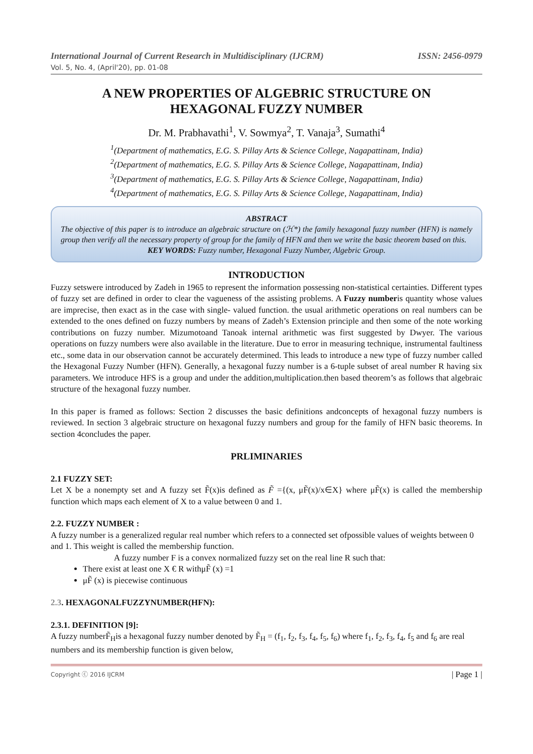International Journal of Current Research in Multidisciplinary (IJCRM) ISSN: 2456-0979
Vol. 5, No. 4, (April'20), pp. 01-08
A NEW PROPERTIES OF ALGEBRIC STRUCTURE ON HEXAGONAL FUZZY NUMBER
Dr. M. Prabhavathi<sup>1</sup>, V. Sowmya<sup>2</sup>, T. Vanaja<sup>3</sup>, Sumathi<sup>4</sup>
<sup>1</sup> (Department of mathematics, E.G. S. Pillay Arts & Science College, Nagapattinam, India)
<sup>2</sup> (Department of mathematics, E.G. S. Pillay Arts & Science College, Nagapattinam, India)
<sup>3</sup> (Department of mathematics, E.G. S. Pillay Arts & Science College, Nagapattinam, India)
<sup>4</sup> (Department of mathematics, E.G. S. Pillay Arts & Science College, Nagapattinam, India)
ABSTRACT
The objective of this paper is to introduce an algebraic structure on (ℋ*) the family hexagonal fuzzy number (HFN) is namely group then verify all the necessary property of group for the family of HFN and then we write the basic theorem based on this.
KEY WORDS: Fuzzy number, Hexagonal Fuzzy Number, Algebric Group.
INTRODUCTION
Fuzzy setswere introduced by Zadeh in 1965 to represent the information possessing non-statistical certainties. Different types of fuzzy set are defined in order to clear the vagueness of the assisting problems. A Fuzzy numberis quantity whose values are imprecise, then exact as in the case with single- valued function. the usual arithmetic operations on real numbers can be extended to the ones defined on fuzzy numbers by means of Zadeh’s Extension principle and then some of the note working contributions on fuzzy number. Mizumotoand Tanoak internal arithmetic was first suggested by Dwyer. The various operations on fuzzy numbers were also available in the literature. Due to error in measuring technique, instrumental faultiness etc., some data in our observation cannot be accurately determined. This leads to introduce a new type of fuzzy number called the Hexagonal Fuzzy Number (HFN). Generally, a hexagonal fuzzy number is a 6-tuple subset of areal number R having six parameters. We introduce HFS is a group and under the addition,multiplication.then based theorem’s as follows that algebraic structure of the hexagonal fuzzy number.
In this paper is framed as follows: Section 2 discusses the basic definitions andconcepts of hexagonal fuzzy numbers is reviewed. In section 3 algebraic structure on hexagonal fuzzy numbers and group for the family of HFN basic theorems. In section 4concludes the paper.
PRLIMINARIES
2.1 FUZZY SET:
Let X be a nonempty set and A fuzzy set F̃(x)is defined as F̃ ={(x, μF̃(x)/x∈X} where μF̃(x) is called the membership function which maps each element of X to a value between 0 and 1.
2.2. FUZZY NUMBER :
A fuzzy number is a generalized regular real number which refers to a connected set ofpossible values of weights between 0 and 1. This weight is called the membership function.
A fuzzy number F is a convex normalized fuzzy set on the real line R such that:
There exist at least one X € R withμF̃ (x) =1
μF̃ (x) is piecewise continuous
2.3. HEXAGONALFUZZYNUMBER(HFN):
2.3.1. DEFINITION [9]:
A fuzzy numberF̃<sub>H</sub>is a hexagonal fuzzy number denoted by F̃<sub>H</sub> = (f<sub>1</sub>, f<sub>2</sub>, f<sub>3</sub>, f<sub>4</sub>, f<sub>5</sub>, f<sub>6</sub>) where f<sub>1</sub>, f<sub>2</sub>, f<sub>3</sub>, f<sub>4</sub>, f<sub>5</sub> and f<sub>6</sub> are real numbers and its membership function is given below,
Copyright ⓒ 2016 IJCRM | Page 1 |